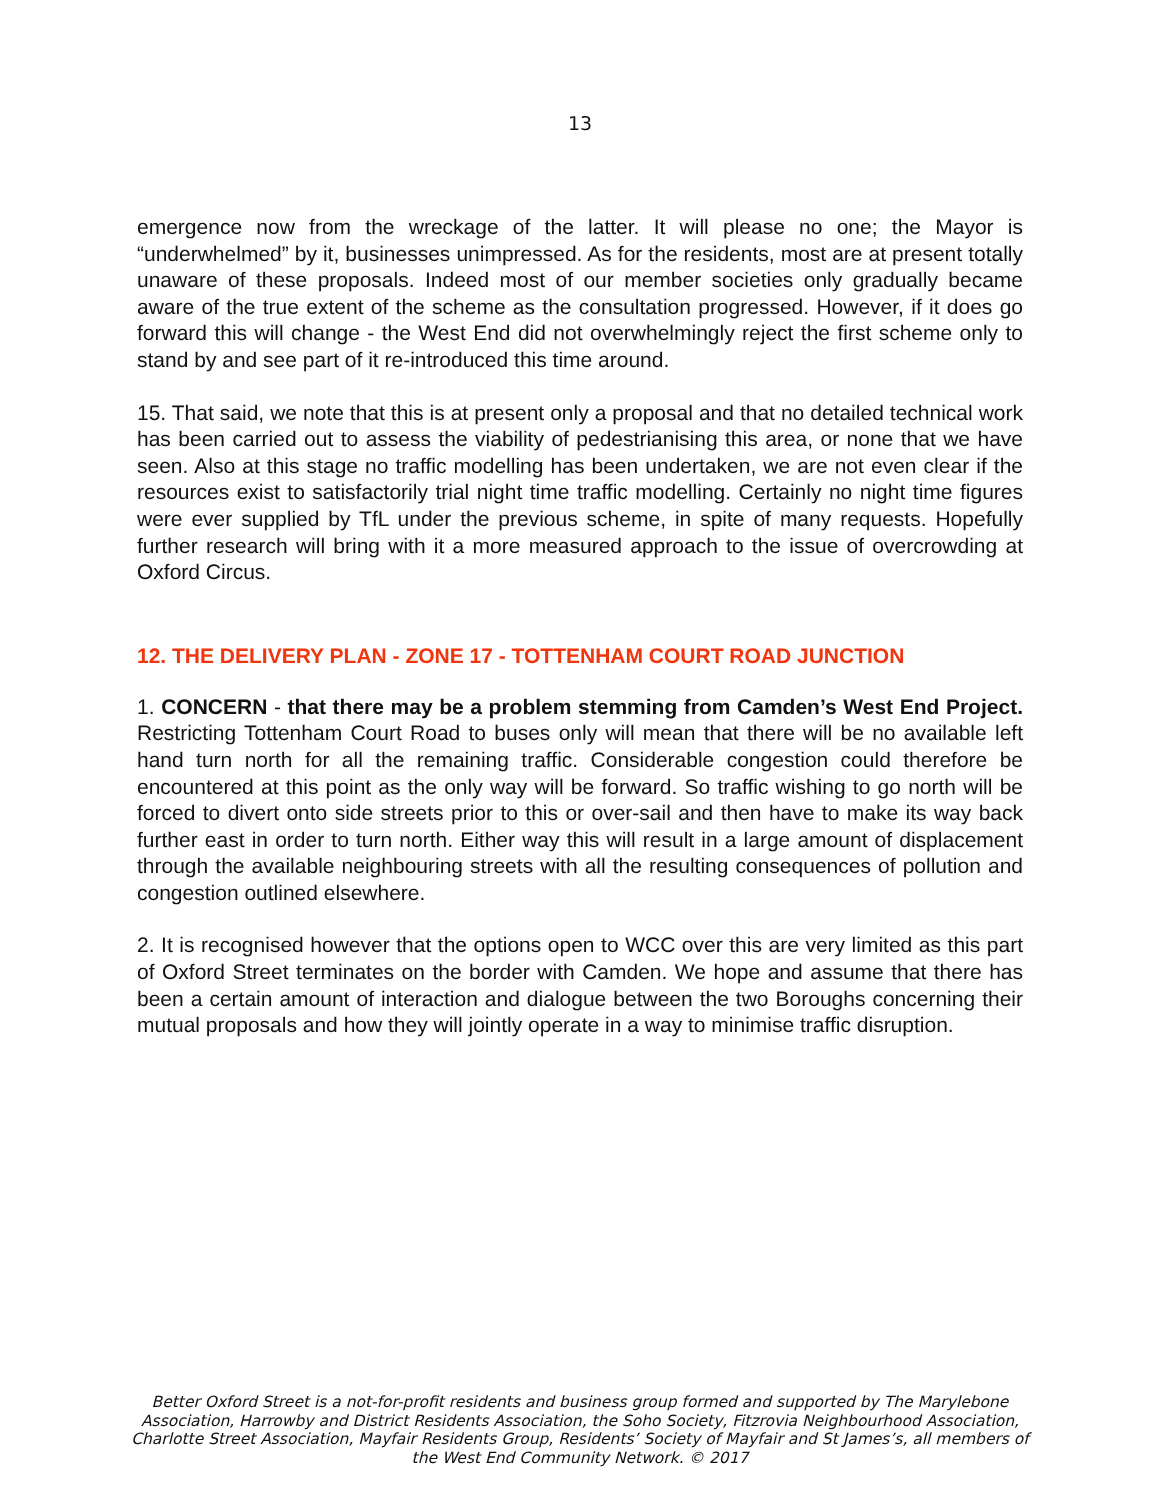13
emergence now from the wreckage of the latter. It will please no one; the Mayor is “underwhelmed” by it, businesses unimpressed. As for the residents, most are at present totally unaware of these proposals. Indeed most of our member societies only gradually became aware of the true extent of the scheme as the consultation progressed. However, if it does go forward this will change - the West End did not overwhelmingly reject the first scheme only to stand by and see part of it re-introduced this time around.
15. That said, we note that this is at present only a proposal and that no detailed technical work has been carried out to assess the viability of pedestrianising this area, or none that we have seen. Also at this stage no traffic modelling has been undertaken, we are not even clear if the resources exist to satisfactorily trial night time traffic modelling. Certainly no night time figures were ever supplied by TfL under the previous scheme, in spite of many requests. Hopefully further research will bring with it a more measured approach to the issue of overcrowding at Oxford Circus.
12. THE DELIVERY PLAN - ZONE 17 - TOTTENHAM COURT ROAD JUNCTION
1. CONCERN - that there may be a problem stemming from Camden’s West End Project. Restricting Tottenham Court Road to buses only will mean that there will be no available left hand turn north for all the remaining traffic. Considerable congestion could therefore be encountered at this point as the only way will be forward. So traffic wishing to go north will be forced to divert onto side streets prior to this or over-sail and then have to make its way back further east in order to turn north. Either way this will result in a large amount of displacement through the available neighbouring streets with all the resulting consequences of pollution and congestion outlined elsewhere.
2. It is recognised however that the options open to WCC over this are very limited as this part of Oxford Street terminates on the border with Camden. We hope and assume that there has been a certain amount of interaction and dialogue between the two Boroughs concerning their mutual proposals and how they will jointly operate in a way to minimise traffic disruption.
Better Oxford Street is a not-for-profit residents and business group formed and supported by The Marylebone Association, Harrowby and District Residents Association, the Soho Society, Fitzrovia Neighbourhood Association, Charlotte Street Association, Mayfair Residents Group, Residents’ Society of Mayfair and St James’s, all members of the West End Community Network. © 2017